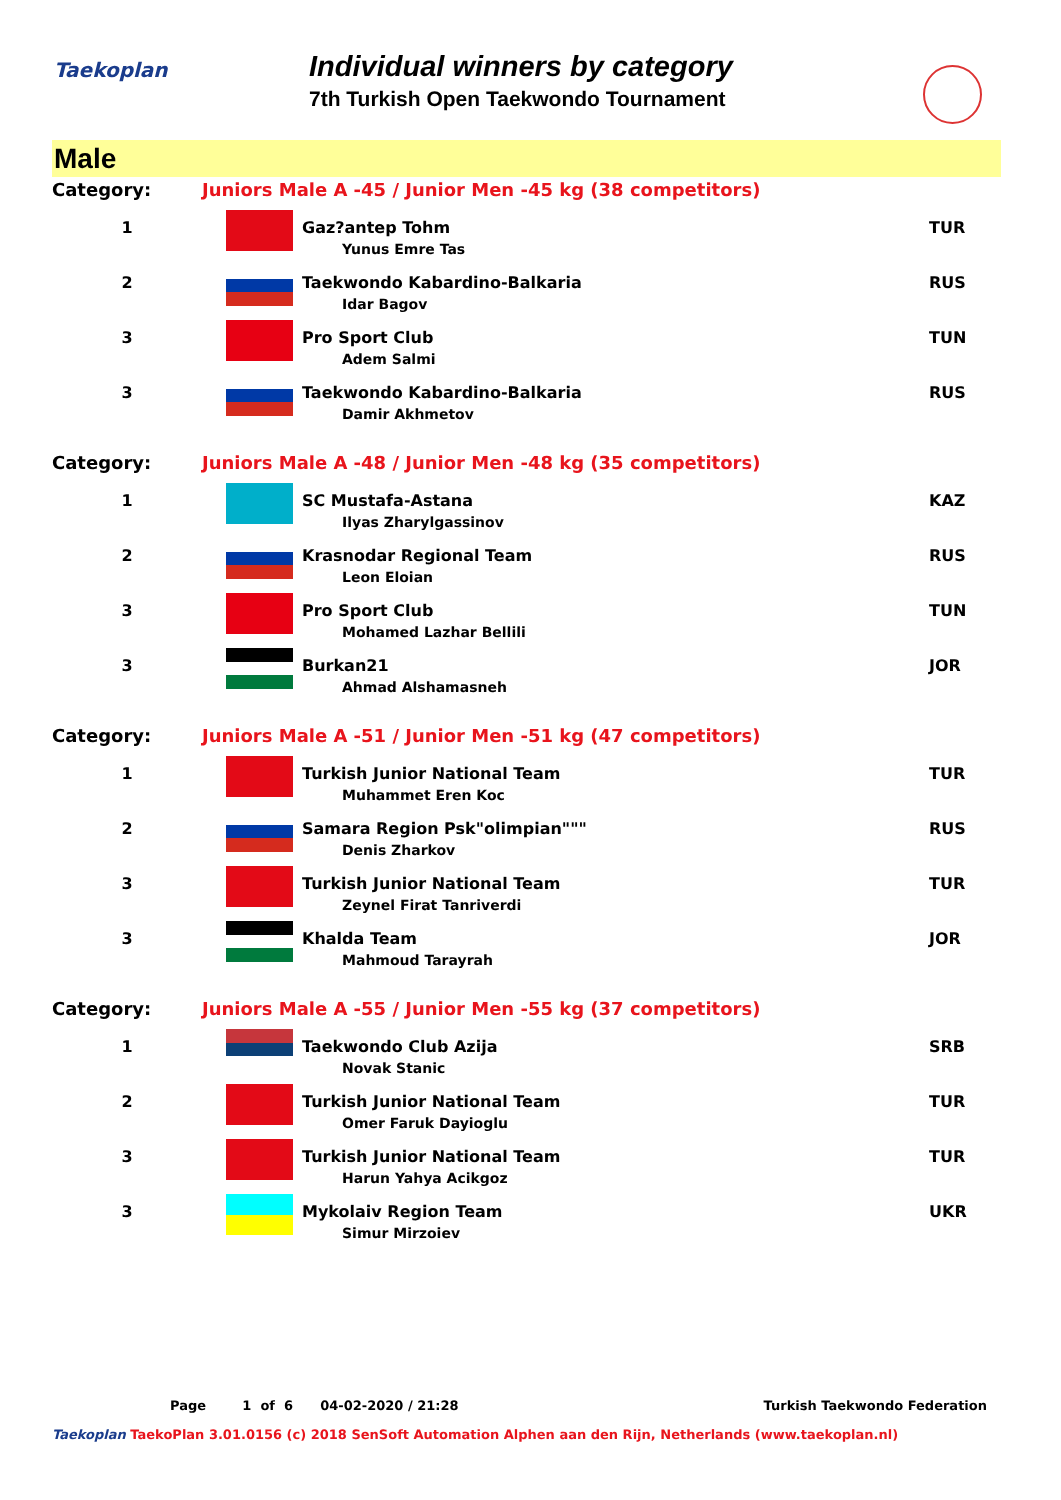Taekoplan
Individual winners by category
7th Turkish Open Taekwondo Tournament
Male
| Category: | Juniors Male A -45 / Junior Men -45 kg (38 competitors) | | |
| 1 | | Gaz?antep Tohm Yunus Emre Tas | TUR |
| 2 | | Taekwondo Kabardino-Balkaria Idar Bagov | RUS |
| 3 | | Pro Sport Club Adem Salmi | TUN |
| 3 | | Taekwondo Kabardino-Balkaria Damir Akhmetov | RUS |
| Category: | Juniors Male A -48 / Junior Men -48 kg (35 competitors) | | |
| 1 | | SC Mustafa-Astana Ilyas Zharylgassinov | KAZ |
| 2 | | Krasnodar Regional Team Leon Eloian | RUS |
| 3 | | Pro Sport Club Mohamed Lazhar Bellili | TUN |
| 3 | | Burkan21 Ahmad Alshamasneh | JOR |
| Category: | Juniors Male A -51 / Junior Men -51 kg (47 competitors) | | |
| 1 | | Turkish Junior National Team Muhammet Eren Koc | TUR |
| 2 | | Samara Region Psk"olimpian""" Denis Zharkov | RUS |
| 3 | | Turkish Junior National Team Zeynel Firat Tanriverdi | TUR |
| 3 | | Khalda Team Mahmoud Tarayrah | JOR |
| Category: | Juniors Male A -55 / Junior Men -55 kg (37 competitors) | | |
| 1 | | Taekwondo Club Azija Novak Stanic | SRB |
| 2 | | Turkish Junior National Team Omer Faruk Dayioglu | TUR |
| 3 | | Turkish Junior National Team Harun Yahya Acikgoz | TUR |
| 3 | | Mykolaiv Region Team Simur Mirzoiev | UKR |
Page 1 of 6 04-02-2020 / 21:28 Turkish Taekwondo Federation
Taekoplan TaekoPlan 3.01.0156 (c) 2018 SenSoft Automation Alphen aan den Rijn, Netherlands (www.taekoplan.nl)